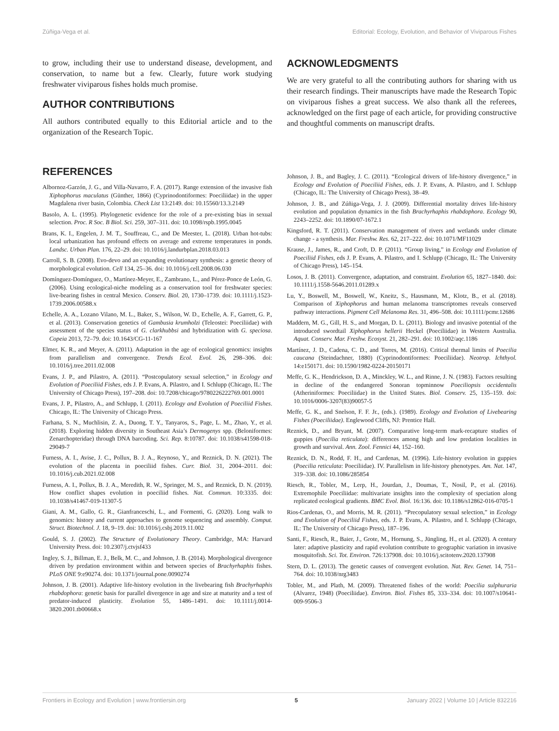Zúñiga-Vega et al. Editorial: Ecology, Evolution, and Behavior of Viviparous Fishes
to grow, including their use to understand disease, development, and conservation, to name but a few. Clearly, future work studying freshwater viviparous fishes holds much promise.
AUTHOR CONTRIBUTIONS
All authors contributed equally to this Editorial article and to the organization of the Research Topic.
ACKNOWLEDGMENTS
We are very grateful to all the contributing authors for sharing with us their research findings. Their manuscripts have made the Research Topic on viviparous fishes a great success. We also thank all the referees, acknowledged on the first page of each article, for providing constructive and thoughtful comments on manuscript drafts.
REFERENCES
Albornoz-Garzón, J. G., and Villa-Navarro, F. A. (2017). Range extension of the invasive fish Xiphophorus maculatus (Günther, 1866) (Cyprinodontiformes: Poeciliidae) in the upper Magdalena river basin, Colombia. Check List 13:2149. doi: 10.15560/13.3.2149
Basolo, A. L. (1995). Phylogenetic evidence for the role of a pre-existing bias in sexual selection. Proc. R Soc. B Biol. Sci. 259, 307–311. doi: 10.1098/rspb.1995.0045
Brans, K. I., Engelen, J. M. T., Souffreau, C., and De Meester, L. (2018). Urban hot-tubs: local urbanization has profound effects on average and extreme temperatures in ponds. Landsc. Urban Plan. 176, 22–29. doi: 10.1016/j.landurbplan.2018.03.013
Carroll, S. B. (2008). Evo-devo and an expanding evolutionary synthesis: a genetic theory of morphological evolution. Cell 134, 25–36. doi: 10.1016/j.cell.2008.06.030
Domínguez-Domínguez, O., Martínez-Meyer, E., Zambrano, L., and Pérez-Ponce de León, G. (2006). Using ecological-niche modeling as a conservation tool for freshwater species: live-bearing fishes in central Mexico. Conserv. Biol. 20, 1730–1739. doi: 10.1111/j.1523-1739.2006.00588.x
Echelle, A. A., Lozano Vilano, M. L., Baker, S., Wilson, W. D., Echelle, A. F., Garrett, G. P., et al. (2013). Conservation genetics of Gambusia krumholzi (Teleostei: Poeciliidae) with assessment of the species status of G. clarkhubbsi and hybridization with G. speciosa. Copeia 2013, 72–79. doi: 10.1643/CG-11-167
Elmer, K. R., and Meyer, A. (2011). Adaptation in the age of ecological genomics: insights from parallelism and convergence. Trends Ecol. Evol. 26, 298–306. doi: 10.1016/j.tree.2011.02.008
Evans, J. P., and Pilastro, A. (2011). “Postcopulatory sexual selection,” in Ecology and Evolution of Poeciliid Fishes, eds J. P. Evans, A. Pilastro, and I. Schlupp (Chicago, IL: The University of Chicago Press), 197–208. doi: 10.7208/chicago/9780226222769.001.0001
Evans, J. P., Pilastro, A., and Schlupp, I. (2011). Ecology and Evolution of Poeciliid Fishes. Chicago, IL: The University of Chicago Press.
Farhana, S. N., Muchlisin, Z. A., Duong, T. Y., Tanyaros, S., Page, L. M., Zhao, Y., et al. (2018). Exploring hidden diversity in Southeast Asia’s Dermogenys spp. (Beloniformes: Zenarchopteridae) through DNA barcoding. Sci. Rep. 8:10787. doi: 10.1038/s41598-018-29049-7
Furness, A. I., Avise, J. C., Pollux, B. J. A., Reynoso, Y., and Reznick, D. N. (2021). The evolution of the placenta in poeciliid fishes. Curr. Biol. 31, 2004–2011. doi: 10.1016/j.cub.2021.02.008
Furness, A. I., Pollux, B. J. A., Meredith, R. W., Springer, M. S., and Reznick, D. N. (2019). How conflict shapes evolution in poeciliid fishes. Nat. Commun. 10:3335. doi: 10.1038/s41467-019-11307-5
Giani, A. M., Gallo, G. R., Gianfranceschi, L., and Formenti, G. (2020). Long walk to genomics: history and current approaches to genome sequencing and assembly. Comput. Struct. Biotechnol. J. 18, 9–19. doi: 10.1016/j.csbj.2019.11.002
Gould, S. J. (2002). The Structure of Evolutionary Theory. Cambridge, MA: Harvard University Press. doi: 10.2307/j.ctvjsf433
Ingley, S. J., Billman, E. J., Belk, M. C., and Johnson, J. B. (2014). Morphological divergence driven by predation environment within and between species of Brachyrhaphis fishes. PLoS ONE 9:e90274. doi: 10.1371/journal.pone.0090274
Johnson, J. B. (2001). Adaptive life-history evolution in the livebearing fish Brachyrhaphis rhabdophora: genetic basis for parallel divergence in age and size at maturity and a test of predator-induced plasticity. Evolution 55, 1486–1491. doi: 10.1111/j.0014-3820.2001.tb00668.x
Johnson, J. B., and Bagley, J. C. (2011). “Ecological drivers of life-history divergence,” in Ecology and Evolution of Poeciliid Fishes, eds. J. P. Evans, A. Pilastro, and I. Schlupp (Chicago, IL: The University of Chicago Press), 38–49.
Johnson, J. B., and Zúñiga-Vega, J. J. (2009). Differential mortality drives life-history evolution and population dynamics in the fish Brachyrhaphis rhabdophora. Ecology 90, 2243–2252. doi: 10.1890/07-1672.1
Kingsford, R. T. (2011). Conservation management of rivers and wetlands under climate change - a synthesis. Mar. Freshw. Res. 62, 217–222. doi: 10.1071/MF11029
Krause, J., James, R., and Croft, D. P. (2011). “Group living,” in Ecology and Evolution of Poeciliid Fishes, eds J. P. Evans, A. Pilastro, and I. Schlupp (Chicago, IL: The University of Chicago Press), 145–154.
Losos, J. B. (2011). Convergence, adaptation, and constraint. Evolution 65, 1827–1840. doi: 10.1111/j.1558-5646.2011.01289.x
Lu, Y., Boswell, M., Boswell, W., Kneitz, S., Hausmann, M., Klotz, B., et al. (2018). Comparison of Xiphophorus and human melanoma transcriptomes reveals conserved pathway interactions. Pigment Cell Melanoma Res. 31, 496–508. doi: 10.1111/pcmr.12686
Maddern, M. G., Gill, H. S., and Morgan, D. L. (2011). Biology and invasive potential of the introduced swordtail Xiphophorus hellerii Heckel (Poeciliidae) in Western Australia. Aquat. Conserv. Mar. Freshw. Ecosyst. 21, 282–291. doi: 10.1002/aqc.1186
Martínez, J. D., Cadena, C. D., and Torres, M. (2016). Critical thermal limits of Poecilia caucana (Steindachner, 1880) (Cyprinodontiformes: Poeciliidae). Neotrop. Ichthyol. 14:e150171. doi: 10.1590/1982-0224-20150171
Meffe, G. K., Hendrickson, D. A., Minckley, W. L., and Rinne, J. N. (1983). Factors resulting in decline of the endangered Sonoran topminnow Poeciliopsis occidentalis (Atheriniformes: Poeciliidae) in the United States. Biol. Conserv. 25, 135–159. doi: 10.1016/0006-3207(83)90057-5
Meffe, G. K., and Snelson, F. F. Jr., (eds.). (1989). Ecology and Evolution of Livebearing Fishes (Poeciliidae). Englewood Cliffs, NJ: Prentice Hall.
Reznick, D., and Bryant, M. (2007). Comparative long-term mark-recapture studies of guppies (Poecilia reticulata): differences among high and low predation localities in growth and survival. Ann. Zool. Fennici 44, 152–160.
Reznick, D. N., Rodd, F. H., and Cardenas, M. (1996). Life-history evolution in guppies (Poecilia reticulata: Poeciliidae). IV. Parallelism in life-history phenotypes. Am. Nat. 147, 319–338. doi: 10.1086/285854
Riesch, R., Tobler, M., Lerp, H., Jourdan, J., Doumas, T., Nosil, P., et al. (2016). Extremophile Poeciliidae: multivariate insights into the complexity of speciation along replicated ecological gradients. BMC Evol. Biol. 16:136. doi: 10.1186/s12862-016-0705-1
Rios-Cardenas, O., and Morris, M. R. (2011). “Precopulatory sexual selection,” in Ecology and Evolution of Poeciliid Fishes, eds. J. P. Evans, A. Pilastro, and I. Schlupp (Chicago, IL: The University of Chicago Press), 187–196.
Santi, F., Riesch, R., Baier, J., Grote, M., Hornung, S., Jüngling, H., et al. (2020). A century later: adaptive plasticity and rapid evolution contribute to geographic variation in invasive mosquitofish. Sci. Tot. Environ. 726:137908. doi: 10.1016/j.scitotenv.2020.137908
Stern, D. L. (2013). The genetic causes of convergent evolution. Nat. Rev. Genet. 14, 751–764. doi: 10.1038/nrg3483
Tobler, M., and Plath, M. (2009). Threatened fishes of the world: Poecilia sulphuraria (Alvarez, 1948) (Poeciliidae). Environ. Biol. Fishes 85, 333–334. doi: 10.1007/s10641-009-9506-3
Frontiers in Ecology and Evolution | www.frontiersin.org 5 January 2022 | Volume 10 | Article 832216